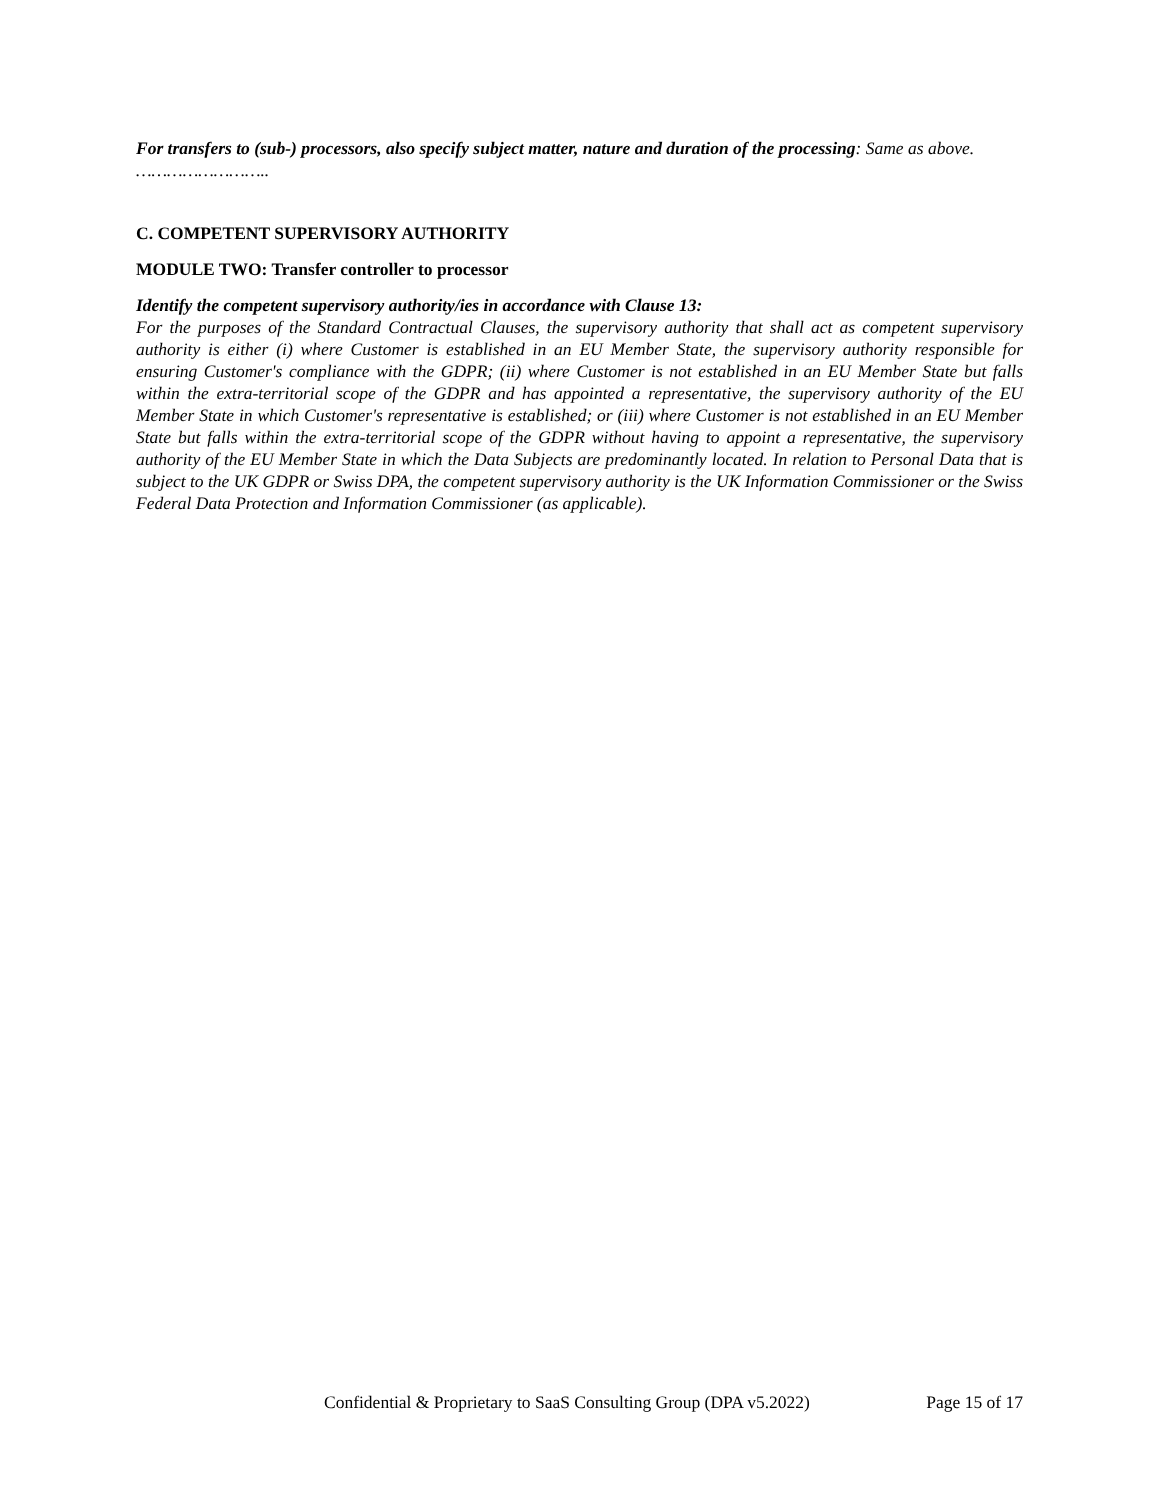For transfers to (sub-) processors, also specify subject matter, nature and duration of the processing: Same as above.
……………………..
C. COMPETENT SUPERVISORY AUTHORITY
MODULE TWO: Transfer controller to processor
Identify the competent supervisory authority/ies in accordance with Clause 13:
For the purposes of the Standard Contractual Clauses, the supervisory authority that shall act as competent supervisory authority is either (i) where Customer is established in an EU Member State, the supervisory authority responsible for ensuring Customer's compliance with the GDPR; (ii) where Customer is not established in an EU Member State but falls within the extra-territorial scope of the GDPR and has appointed a representative, the supervisory authority of the EU Member State in which Customer's representative is established; or (iii) where Customer is not established in an EU Member State but falls within the extra-territorial scope of the GDPR without having to appoint a representative, the supervisory authority of the EU Member State in which the Data Subjects are predominantly located. In relation to Personal Data that is subject to the UK GDPR or Swiss DPA, the competent supervisory authority is the UK Information Commissioner or the Swiss Federal Data Protection and Information Commissioner (as applicable).
Confidential & Proprietary to SaaS Consulting Group (DPA v5.2022) Page 15 of 17